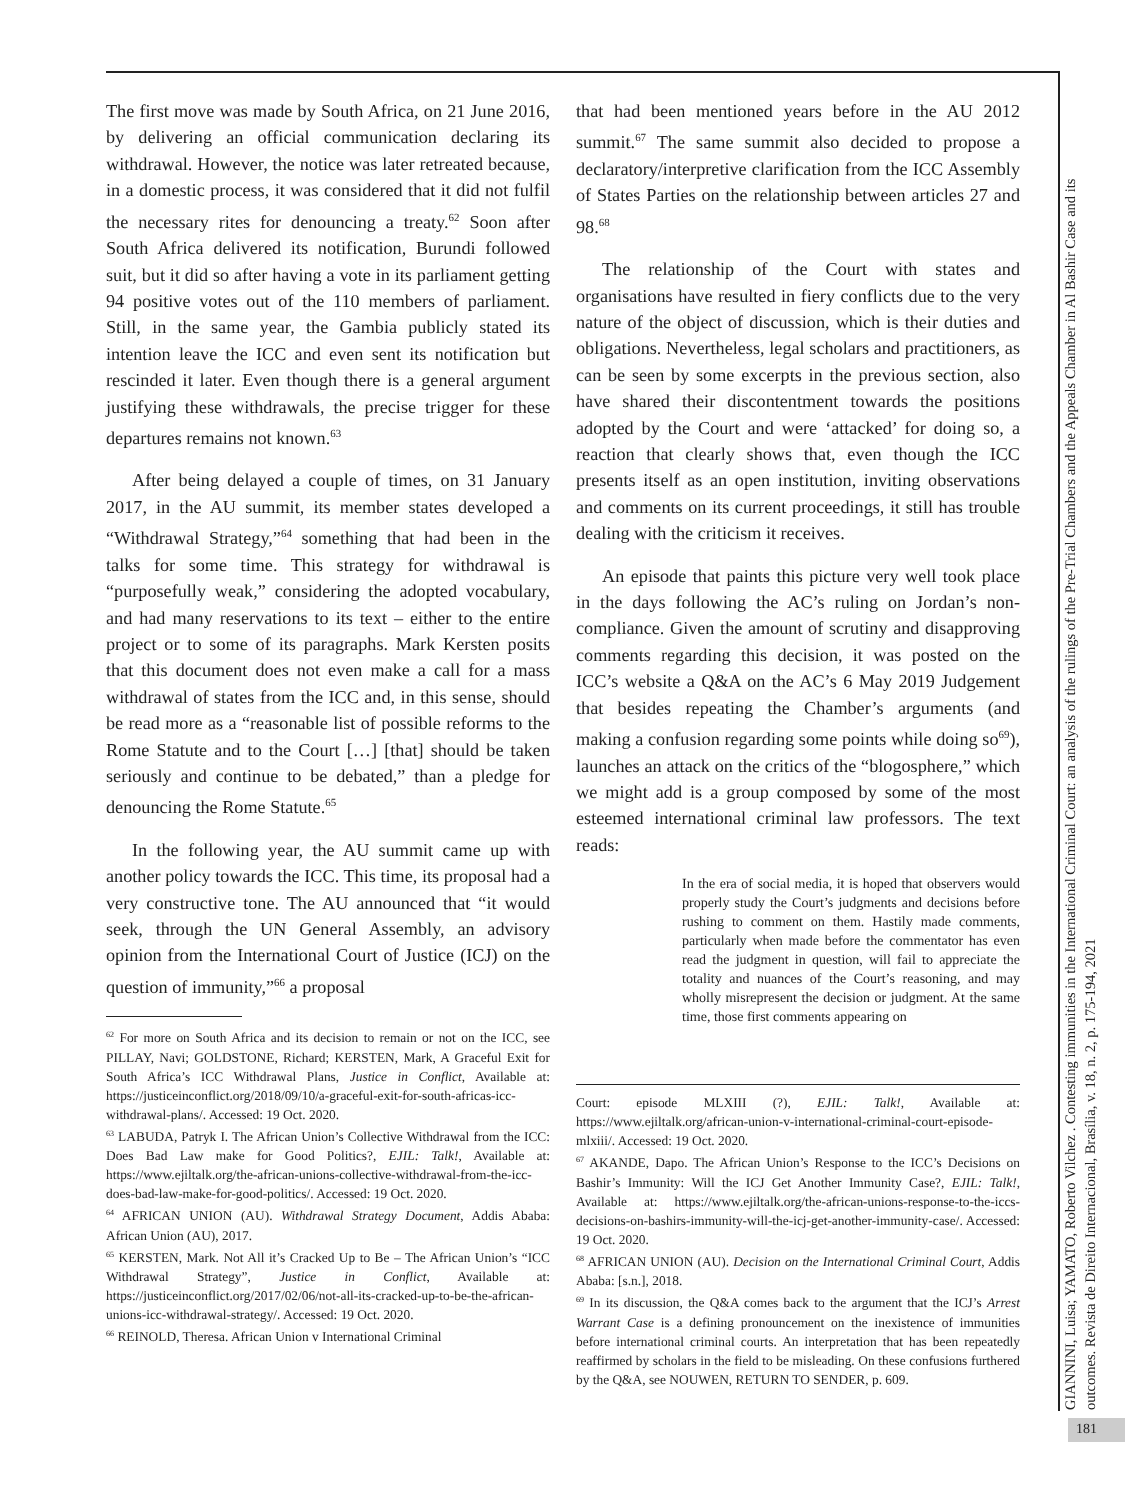The first move was made by South Africa, on 21 June 2016, by delivering an official communication declaring its withdrawal. However, the notice was later retreated because, in a domestic process, it was considered that it did not fulfil the necessary rites for denouncing a treaty.<sup>62</sup> Soon after South Africa delivered its notification, Burundi followed suit, but it did so after having a vote in its parliament getting 94 positive votes out of the 110 members of parliament. Still, in the same year, the Gambia publicly stated its intention leave the ICC and even sent its notification but rescinded it later. Even though there is a general argument justifying these withdrawals, the precise trigger for these departures remains not known.<sup>63</sup>
After being delayed a couple of times, on 31 January 2017, in the AU summit, its member states developed a “Withdrawal Strategy,”<sup>64</sup> something that had been in the talks for some time. This strategy for withdrawal is “purposefully weak,” considering the adopted vocabulary, and had many reservations to its text – either to the entire project or to some of its paragraphs. Mark Kersten posits that this document does not even make a call for a mass withdrawal of states from the ICC and, in this sense, should be read more as a “reasonable list of possible reforms to the Rome Statute and to the Court […] [that] should be taken seriously and continue to be debated,” than a pledge for denouncing the Rome Statute.<sup>65</sup>
In the following year, the AU summit came up with another policy towards the ICC. This time, its proposal had a very constructive tone. The AU announced that “it would seek, through the UN General Assembly, an advisory opinion from the International Court of Justice (ICJ) on the question of immunity,”<sup>66</sup> a proposal
<sup>62</sup> For more on South Africa and its decision to remain or not on the ICC, see PILLAY, Navi; GOLDSTONE, Richard; KERSTEN, Mark, A Graceful Exit for South Africa’s ICC Withdrawal Plans, Justice in Conflict, Available at: https://justiceinconflict.org/2018/09/10/a-graceful-exit-for-south-africas-icc-withdrawal-plans/. Accessed: 19 Oct. 2020.
<sup>63</sup> LABUDA, Patryk I. The African Union’s Collective Withdrawal from the ICC: Does Bad Law make for Good Politics?, EJIL: Talk!, Available at: https://www.ejiltalk.org/the-african-unions-collective-withdrawal-from-the-icc-does-bad-law-make-for-good-politics/. Accessed: 19 Oct. 2020.
<sup>64</sup> AFRICAN UNION (AU). Withdrawal Strategy Document, Addis Ababa: African Union (AU), 2017.
<sup>65</sup> KERSTEN, Mark. Not All it’s Cracked Up to Be – The African Union’s “ICC Withdrawal Strategy”, Justice in Conflict, Available at: https://justiceinconflict.org/2017/02/06/not-all-its-cracked-up-to-be-the-african-unions-icc-withdrawal-strategy/. Accessed: 19 Oct. 2020.
<sup>66</sup> REINOLD, Theresa. African Union v International Criminal
that had been mentioned years before in the AU 2012 summit.<sup>67</sup> The same summit also decided to propose a declaratory/interpretive clarification from the ICC Assembly of States Parties on the relationship between articles 27 and 98.<sup>68</sup>
The relationship of the Court with states and organisations have resulted in fiery conflicts due to the very nature of the object of discussion, which is their duties and obligations. Nevertheless, legal scholars and practitioners, as can be seen by some excerpts in the previous section, also have shared their discontentment towards the positions adopted by the Court and were ‘attacked’ for doing so, a reaction that clearly shows that, even though the ICC presents itself as an open institution, inviting observations and comments on its current proceedings, it still has trouble dealing with the criticism it receives.
An episode that paints this picture very well took place in the days following the AC’s ruling on Jordan’s non-compliance. Given the amount of scrutiny and disapproving comments regarding this decision, it was posted on the ICC’s website a Q&A on the AC’s 6 May 2019 Judgement that besides repeating the Chamber’s arguments (and making a confusion regarding some points while doing so<sup>69</sup>), launches an attack on the critics of the “blogosphere,” which we might add is a group composed by some of the most esteemed international criminal law professors. The text reads:
In the era of social media, it is hoped that observers would properly study the Court’s judgments and decisions before rushing to comment on them. Hastily made comments, particularly when made before the commentator has even read the judgment in question, will fail to appreciate the totality and nuances of the Court’s reasoning, and may wholly misrepresent the decision or judgment. At the same time, those first comments appearing on
Court: episode MLXIII (?), EJIL: Talk!, Available at: https://www.ejiltalk.org/african-union-v-international-criminal-court-episode-mlxiii/. Accessed: 19 Oct. 2020.
<sup>67</sup> AKANDE, Dapo. The African Union’s Response to the ICC’s Decisions on Bashir’s Immunity: Will the ICJ Get Another Immunity Case?, EJIL: Talk!, Available at: https://www.ejiltalk.org/the-african-unions-response-to-the-iccs-decisions-on-bashirs-immunity-will-the-icj-get-another-immunity-case/. Accessed: 19 Oct. 2020.
<sup>68</sup> AFRICAN UNION (AU). Decision on the International Criminal Court, Addis Ababa: [s.n.], 2018.
<sup>69</sup> In its discussion, the Q&A comes back to the argument that the ICJ’s Arrest Warrant Case is a defining pronouncement on the inexistence of immunities before international criminal courts. An interpretation that has been repeatedly reaffirmed by scholars in the field to be misleading. On these confusions furthered by the Q&A, see NOUWEN, RETURN TO SENDER, p. 609.
GIANNINI, Luisa; YAMATO, Roberto Vilchez . Contesting immunities in the International Criminal Court: an analysis of the rulings of the Pre-Trial Chambers and the Appeals Chamber in Al Bashir Case and its outcomes. Revista de Direito Internacional, Brasília, v. 18, n. 2, p. 175-194, 2021
181